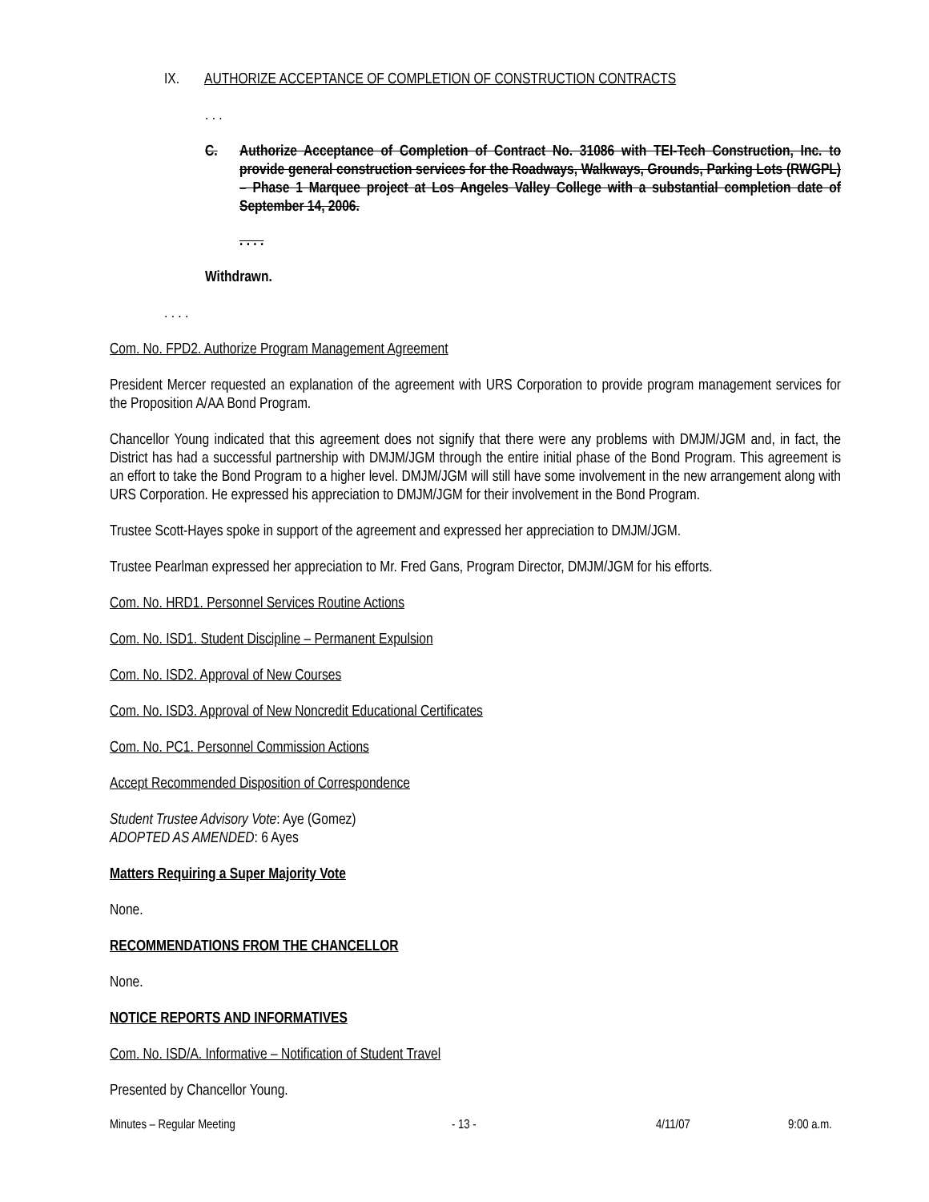IX. AUTHORIZE ACCEPTANCE OF COMPLETION OF CONSTRUCTION CONTRACTS
. . .
C. Authorize Acceptance of Completion of Contract No. 31086 with TEI-Tech Construction, Inc. to provide general construction services for the Roadways, Walkways, Grounds, Parking Lots (RWGPL) – Phase 1 Marquee project at Los Angeles Valley College with a substantial completion date of September 14, 2006.
. . . .
Withdrawn.
. . . .
Com. No. FPD2. Authorize Program Management Agreement
President Mercer requested an explanation of the agreement with URS Corporation to provide program management services for the Proposition A/AA Bond Program.
Chancellor Young indicated that this agreement does not signify that there were any problems with DMJM/JGM and, in fact, the District has had a successful partnership with DMJM/JGM through the entire initial phase of the Bond Program. This agreement is an effort to take the Bond Program to a higher level. DMJM/JGM will still have some involvement in the new arrangement along with URS Corporation. He expressed his appreciation to DMJM/JGM for their involvement in the Bond Program.
Trustee Scott-Hayes spoke in support of the agreement and expressed her appreciation to DMJM/JGM.
Trustee Pearlman expressed her appreciation to Mr. Fred Gans, Program Director, DMJM/JGM for his efforts.
Com. No. HRD1. Personnel Services Routine Actions
Com. No. ISD1. Student Discipline – Permanent Expulsion
Com. No. ISD2. Approval of New Courses
Com. No. ISD3. Approval of New Noncredit Educational Certificates
Com. No. PC1. Personnel Commission Actions
Accept Recommended Disposition of Correspondence
Student Trustee Advisory Vote: Aye (Gomez)
ADOPTED AS AMENDED: 6 Ayes
Matters Requiring a Super Majority Vote
None.
RECOMMENDATIONS FROM THE CHANCELLOR
None.
NOTICE REPORTS AND INFORMATIVES
Com. No. ISD/A. Informative – Notification of Student Travel
Presented by Chancellor Young.
Minutes – Regular Meeting - 13 - 4/11/07 9:00 a.m.